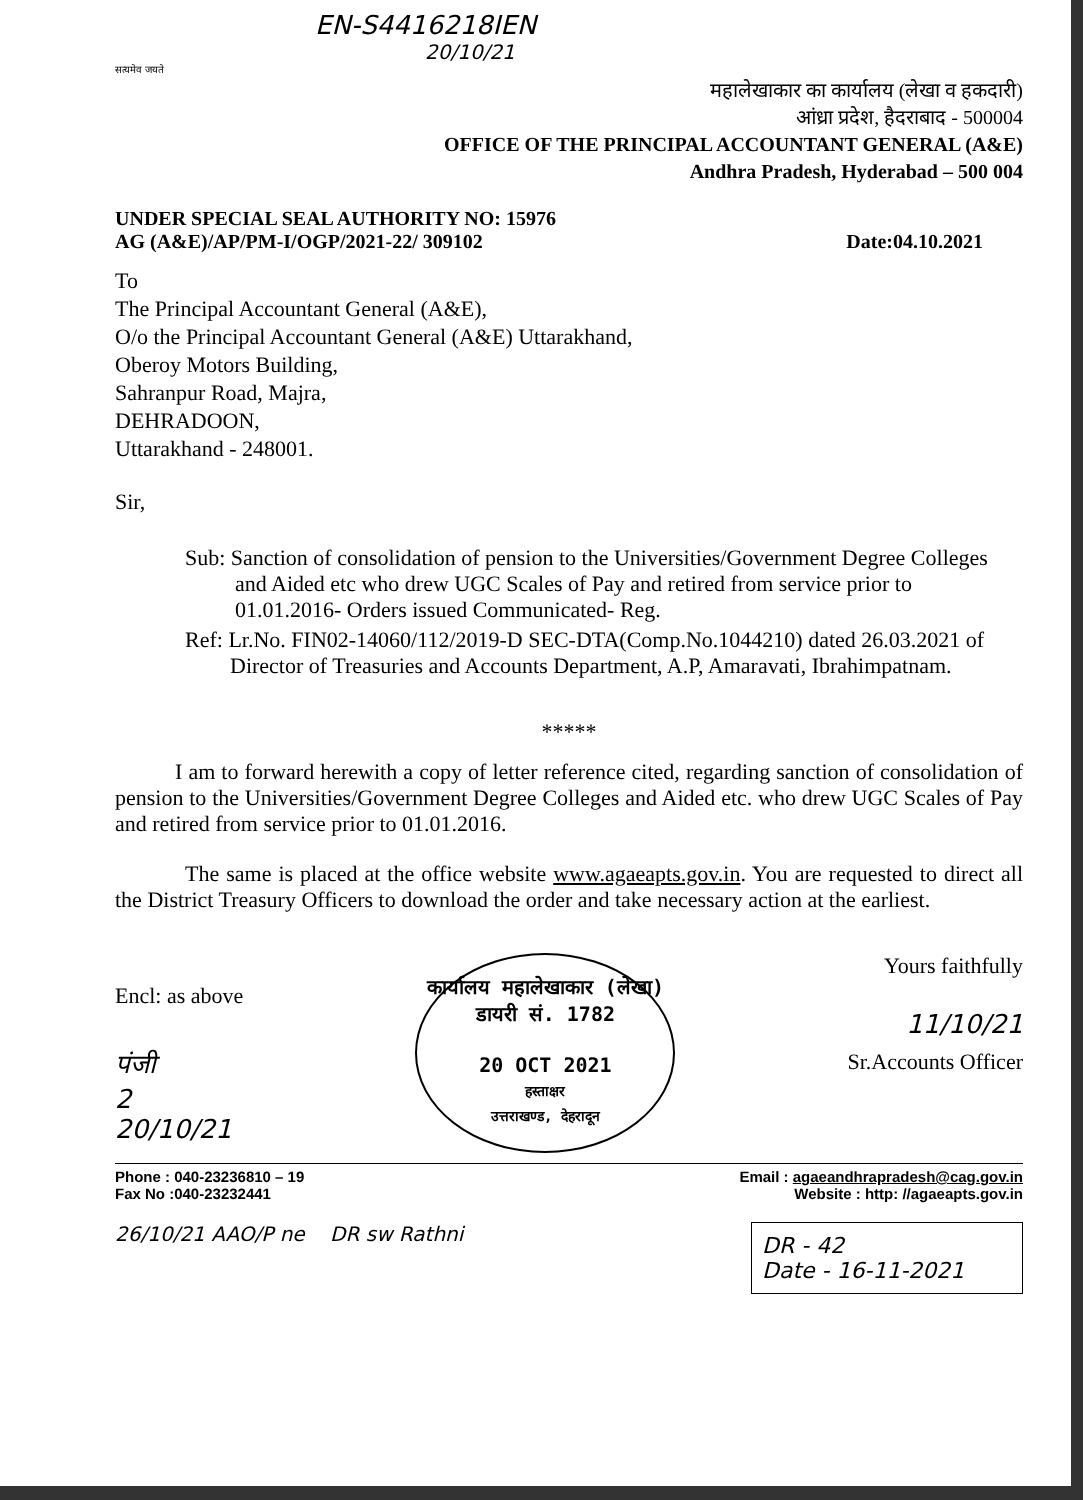EN-S4416218IEN
20/10/21
सत्यमेव जयते
महालेखाकार का कार्यालय (लेखा व हकदारी)
आंध्रा प्रदेश, हैदराबाद - 500004
OFFICE OF THE PRINCIPAL ACCOUNTANT GENERAL (A&E)
Andhra Pradesh, Hyderabad – 500 004
UNDER SPECIAL SEAL AUTHORITY NO: 15976
AG (A&E)/AP/PM-I/OGP/2021-22/ 309102 Date:04.10.2021
To
The Principal Accountant General (A&E),
O/o the Principal Accountant General (A&E) Uttarakhand,
Oberoy Motors Building,
Sahranpur Road, Majra,
DEHRADOON,
Uttarakhand - 248001.
Sir,
Sub: Sanction of consolidation of pension to the Universities/Government Degree Colleges and Aided etc who drew UGC Scales of Pay and retired from service prior to 01.01.2016- Orders issued Communicated- Reg.
Ref: Lr.No. FIN02-14060/112/2019-D SEC-DTA(Comp.No.1044210) dated 26.03.2021 of Director of Treasuries and Accounts Department, A.P, Amaravati, Ibrahimpatnam.
*****
I am to forward herewith a copy of letter reference cited, regarding sanction of consolidation of pension to the Universities/Government Degree Colleges and Aided etc. who drew UGC Scales of Pay and retired from service prior to 01.01.2016.
The same is placed at the office website www.agaeapts.gov.in. You are requested to direct all the District Treasury Officers to download the order and take necessary action at the earliest.
Encl: as above
पंजी
2
20/10/21
कार्यालय महालेखाकार (लेखा)
डायरी सं. 1782
20 OCT 2021
हस्ताक्षर
उत्तराखण्ड, देहरादून
Yours faithfully
11/10/21
Sr.Accounts Officer
Phone : 040-23236810 – 19
Fax No :040-23232441 Email : agaeandhrapradesh@cag.gov.in
Website : http: //agaeapts.gov.in
26/10/21 AAO/P ne DR sw Rathni
DR - 42
Date - 16-11-2021